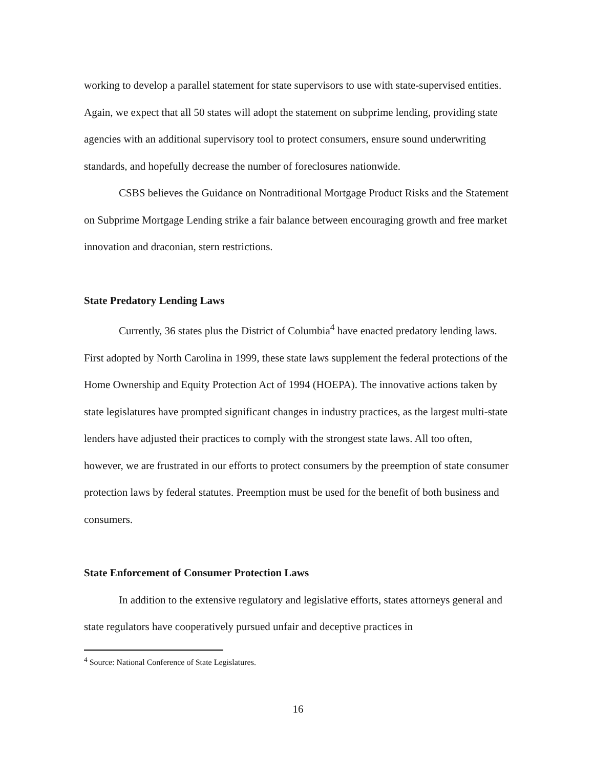working to develop a parallel statement for state supervisors to use with state-supervised entities. Again, we expect that all 50 states will adopt the statement on subprime lending, providing state agencies with an additional supervisory tool to protect consumers, ensure sound underwriting standards, and hopefully decrease the number of foreclosures nationwide.
CSBS believes the Guidance on Nontraditional Mortgage Product Risks and the Statement on Subprime Mortgage Lending strike a fair balance between encouraging growth and free market innovation and draconian, stern restrictions.
State Predatory Lending Laws
Currently, 36 states plus the District of Columbia<sup>4</sup> have enacted predatory lending laws. First adopted by North Carolina in 1999, these state laws supplement the federal protections of the Home Ownership and Equity Protection Act of 1994 (HOEPA). The innovative actions taken by state legislatures have prompted significant changes in industry practices, as the largest multi-state lenders have adjusted their practices to comply with the strongest state laws. All too often, however, we are frustrated in our efforts to protect consumers by the preemption of state consumer protection laws by federal statutes. Preemption must be used for the benefit of both business and consumers.
State Enforcement of Consumer Protection Laws
In addition to the extensive regulatory and legislative efforts, states attorneys general and state regulators have cooperatively pursued unfair and deceptive practices in
<sup>4</sup> Source: National Conference of State Legislatures.
16